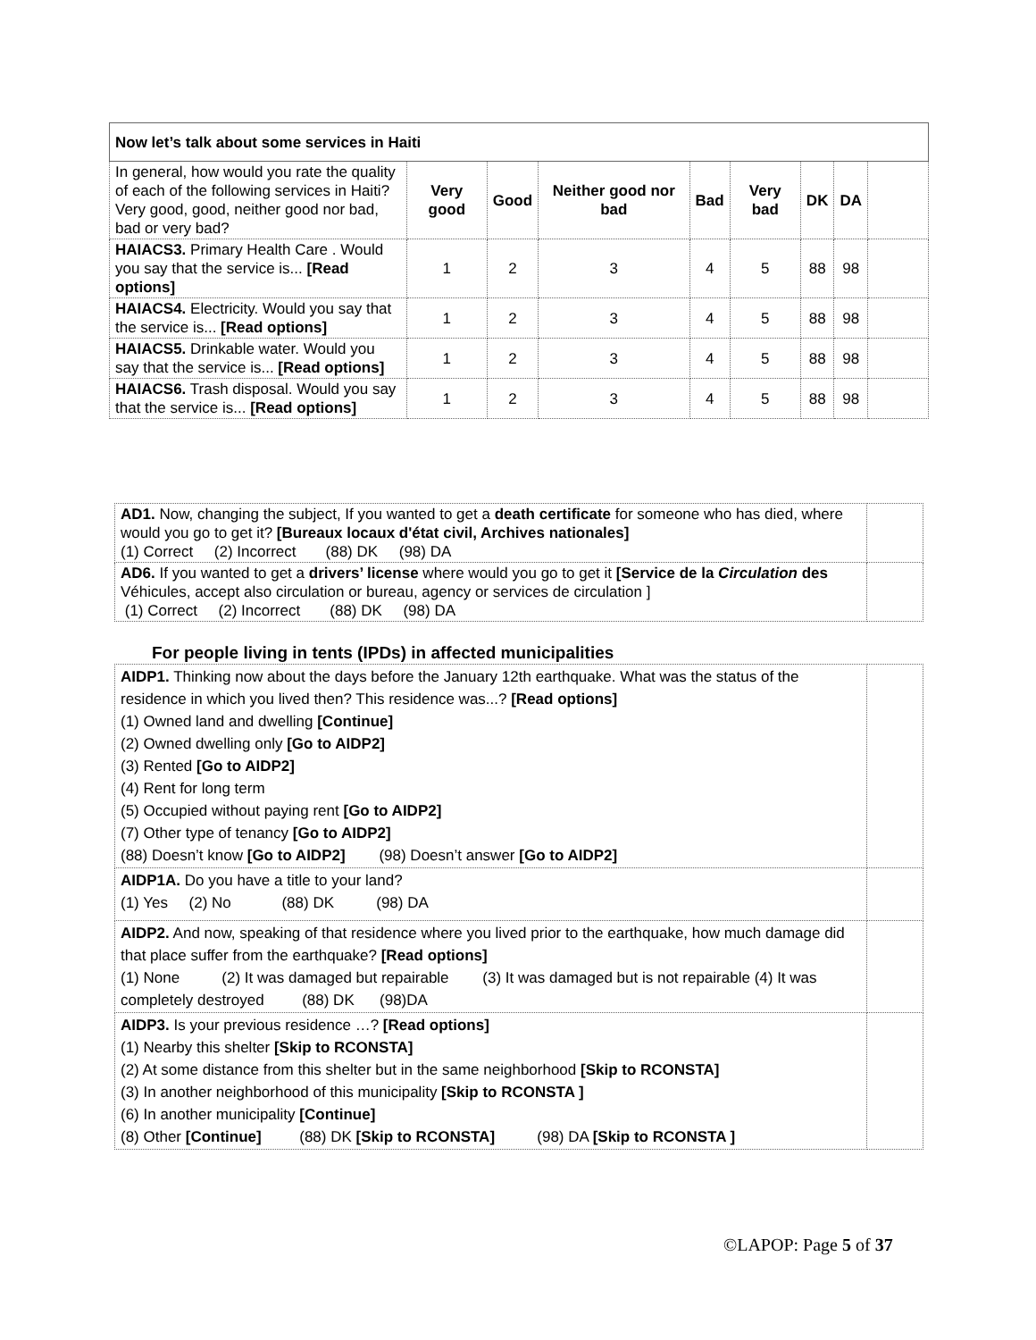| Now let’s talk about some services in Haiti | | | | | | | | |
| --- | --- | --- | --- | --- | --- | --- | --- | --- |
| In general, how would you rate the quality of each of the following services in Haiti? Very good, good, neither good nor bad, bad or very bad? | Very good | Good | Neither good nor bad | Bad | Very bad | DK | DA | |
| HAIACS3. Primary Health Care . Would you say that the service is... [Read options] | 1 | 2 | 3 | 4 | 5 | 88 | 98 | |
| HAIACS4. Electricity. Would you say that the service is... [Read options] | 1 | 2 | 3 | 4 | 5 | 88 | 98 | |
| HAIACS5. Drinkable water. Would you say that the service is... [Read options] | 1 | 2 | 3 | 4 | 5 | 88 | 98 | |
| HAIACS6. Trash disposal. Would you say that the service is... [Read options] | 1 | 2 | 3 | 4 | 5 | 88 | 98 | |
| AD1. Now, changing the subject, If you wanted to get a death certificate for someone who has died, where would you go to get it? [Bureaux locaux d'état civil, Archives nationales] (1) Correct (2) Incorrect (88) DK (98) DA | |
| AD6. If you wanted to get a drivers’ license where would you go to get it [Service de la Circulation des Véhicules, accept also circulation or bureau, agency or services de circulation ] (1) Correct (2) Incorrect (88) DK (98) DA | |
For people living in tents (IPDs) in affected municipalities
| AIDP1. Thinking now about the days before the January 12th earthquake. What was the status of the residence in which you lived then? This residence was...? [Read options] (1) Owned land and dwelling [Continue] (2) Owned dwelling only [Go to AIDP2] (3) Rented [Go to AIDP2] (4) Rent for long term (5) Occupied without paying rent [Go to AIDP2] (7) Other type of tenancy [Go to AIDP2] (88) Doesn’t know [Go to AIDP2] (98) Doesn’t answer [Go to AIDP2] | |
| AIDP1A. Do you have a title to your land? (1) Yes (2) No (88) DK (98) DA | |
| AIDP2. And now, speaking of that residence where you lived prior to the earthquake, how much damage did that place suffer from the earthquake? [Read options] (1) None (2) It was damaged but repairable (3) It was damaged but is not repairable (4) It was completely destroyed (88) DK (98)DA | |
| AIDP3. Is your previous residence …? [Read options] (1) Nearby this shelter [Skip to RCONSTA] (2) At some distance from this shelter but in the same neighborhood [Skip to RCONSTA] (3) In another neighborhood of this municipality [Skip to RCONSTA ] (6) In another municipality [Continue] (8) Other [Continue] (88) DK [Skip to RCONSTA] (98) DA [Skip to RCONSTA ] | |
©LAPOP: Page 5 of 37